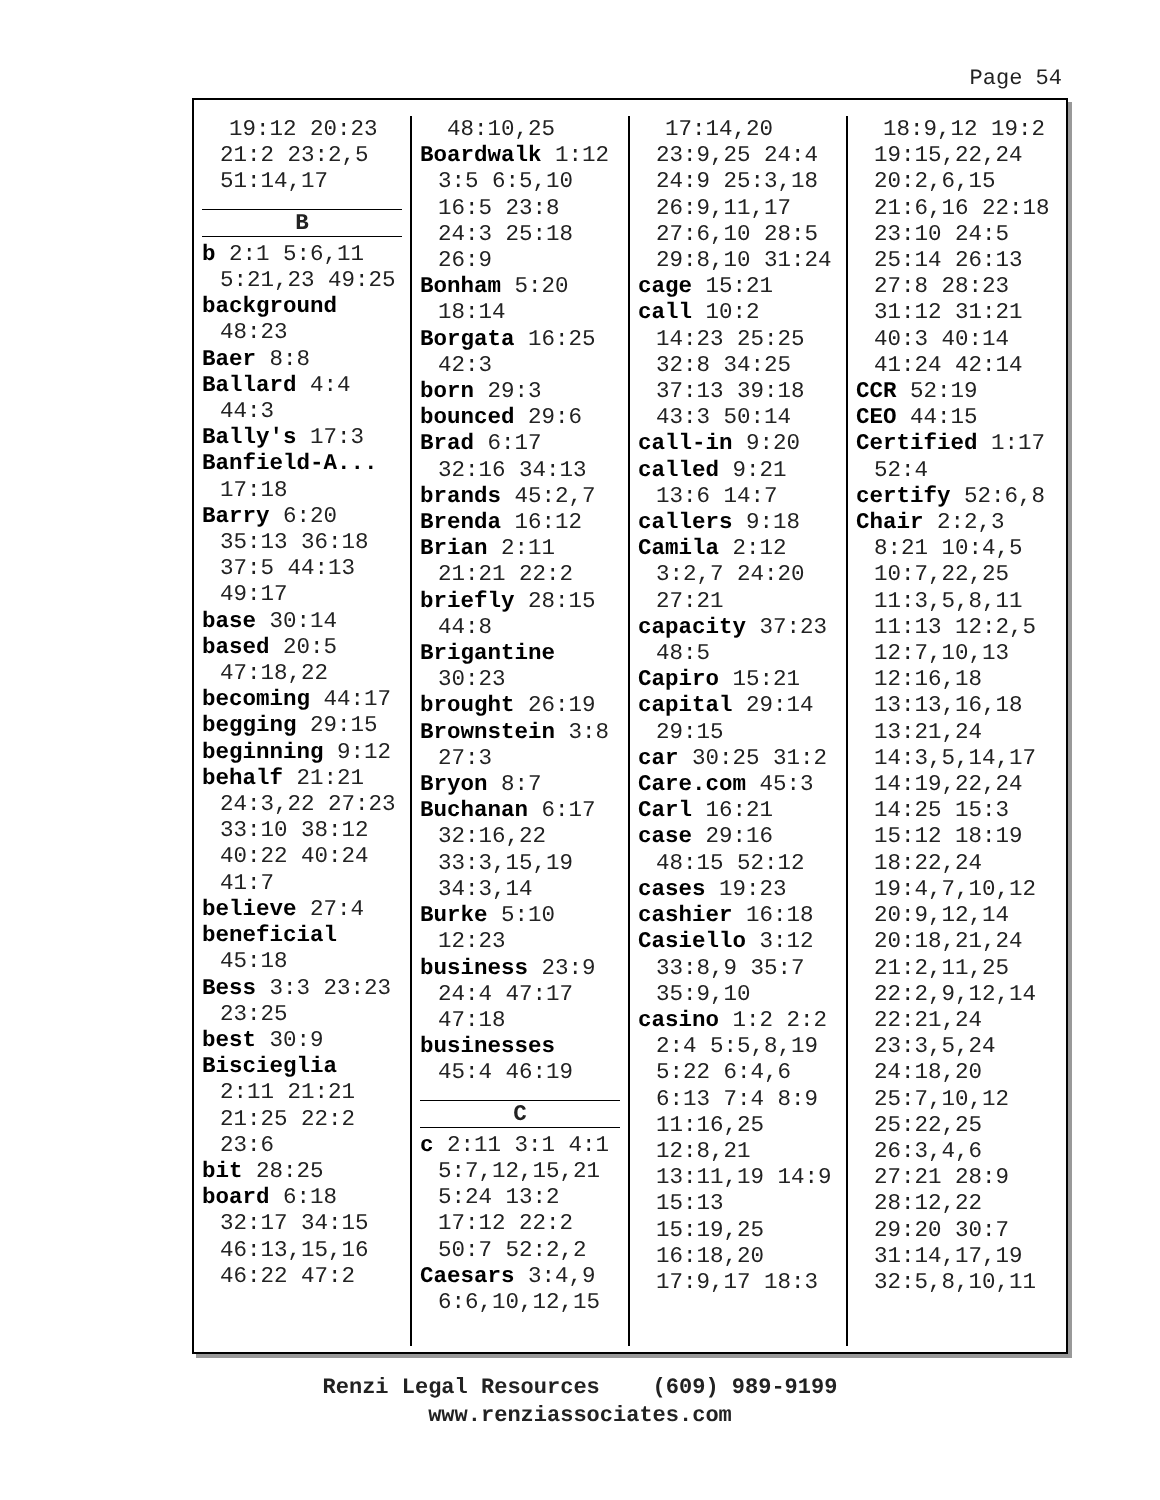Page 54
19:12 20:23 21:2 23:2,5 51:14,17
B
b 2:1 5:6,11 5:21,23 49:25
background 48:23
Baer 8:8
Ballard 4:4 44:3
Bally's 17:3
Banfield-A... 17:18
Barry 6:20 35:13 36:18 37:5 44:13 49:17
base 30:14
based 20:5 47:18,22
becoming 44:17
begging 29:15
beginning 9:12
behalf 21:21 24:3,22 27:23 33:10 38:12 40:22 40:24 41:7
believe 27:4
beneficial 45:18
Bess 3:3 23:23 23:25
best 30:9
Biscieglia 2:11 21:21 21:25 22:2 23:6
bit 28:25
board 6:18 32:17 34:15 46:13,15,16 46:22 47:2
48:10,25
Boardwalk 1:12 3:5 6:5,10 16:5 23:8 24:3 25:18 26:9
Bonham 5:20 18:14
Borgata 16:25 42:3
born 29:3
bounced 29:6
Brad 6:17 32:16 34:13
brands 45:2,7
Brenda 16:12
Brian 2:11 21:21 22:2
briefly 28:15 44:8
Brigantine 30:23
brought 26:19
Brownstein 3:8 27:3
Bryon 8:7
Buchanan 6:17 32:16,22 33:3,15,19 34:3,14
Burke 5:10 12:23
business 23:9 24:4 47:17 47:18
businesses 45:4 46:19
C
c 2:11 3:1 4:1 5:7,12,15,21 5:24 13:2 17:12 22:2 50:7 52:2,2
Caesars 3:4,9 6:6,10,12,15
17:14,20 23:9,25 24:4 24:9 25:3,18 26:9,11,17 27:6,10 28:5 29:8,10 31:24
cage 15:21
call 10:2 14:23 25:25 32:8 34:25 37:13 39:18 43:3 50:14
call-in 9:20
called 9:21 13:6 14:7
callers 9:18
Camila 2:12 3:2,7 24:20 27:21
capacity 37:23 48:5
Capiro 15:21
capital 29:14 29:15
car 30:25 31:2
Care.com 45:3
Carl 16:21
case 29:16 48:15 52:12
cases 19:23
cashier 16:18
Casiello 3:12 33:8,9 35:7 35:9,10
casino 1:2 2:2 2:4 5:5,8,19 5:22 6:4,6 6:13 7:4 8:9 11:16,25 12:8,21 13:11,19 14:9 15:13 15:19,25 16:18,20 17:9,17 18:3
18:9,12 19:2 19:15,22,24 20:2,6,15 21:6,16 22:18 23:10 24:5 25:14 26:13 27:8 28:23 31:12 31:21 40:3 40:14 41:24 42:14
CCR 52:19
CEO 44:15
Certified 1:17 52:4
certify 52:6,8
Chair 2:2,3 8:21 10:4,5 10:7,22,25 11:3,5,8,11 11:13 12:2,5 12:7,10,13 12:16,18 13:13,16,18 13:21,24 14:3,5,14,17 14:19,22,24 14:25 15:3 15:12 18:19 18:22,24 19:4,7,10,12 20:9,12,14 20:18,21,24 21:2,11,25 22:2,9,12,14 22:21,24 23:3,5,24 24:18,20 25:7,10,12 25:22,25 26:3,4,6 27:21 28:9 28:12,22 29:20 30:7 31:14,17,19 32:5,8,10,11
Renzi Legal Resources (609) 989-9199
www.renziassociates.com